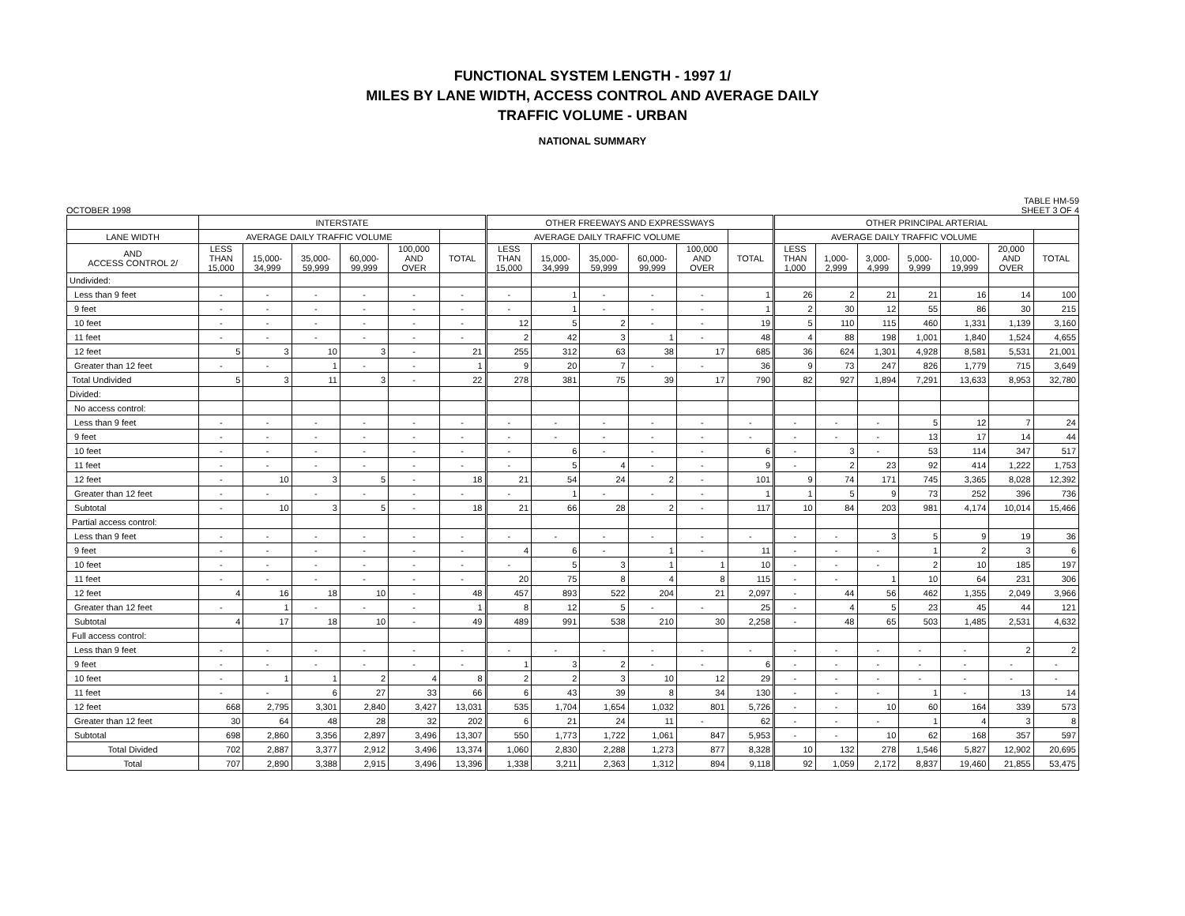FUNCTIONAL SYSTEM LENGTH - 1997 1/
MILES BY LANE WIDTH, ACCESS CONTROL AND AVERAGE DAILY
TRAFFIC VOLUME - URBAN
NATIONAL SUMMARY
OCTOBER 1998 TABLE HM-59
SHEET 3 OF 4
| | INTERSTATE | | | | | | OTHER FREEWAYS AND EXPRESSWAYS | | | | | | OTHER PRINCIPAL ARTERIAL | | | | | | |
| --- | --- | --- | --- | --- | --- | --- | --- | --- | --- | --- | --- | --- | --- | --- | --- | --- | --- | --- | --- |
| LANE WIDTH | AVERAGE DAILY TRAFFIC VOLUME | | | | | | AVERAGE DAILY TRAFFIC VOLUME | | | | | | AVERAGE DAILY TRAFFIC VOLUME | | | | | | |
| AND ACCESS CONTROL 2/ | LESS THAN 15,000 | 15,000- 34,999 | 35,000- 59,999 | 60,000- 99,999 | 100,000 AND OVER | TOTAL | LESS THAN 15,000 | 15,000- 34,999 | 35,000- 59,999 | 60,000- 99,999 | 100,000 AND OVER | TOTAL | LESS THAN 1,000 | 1,000- 2,999 | 3,000- 4,999 | 5,000- 9,999 | 10,000- 19,999 | 20,000 AND OVER | TOTAL |
| Undivided: | | | | | | | | | | | | | | | | | | | |
| Less than 9 feet | - | - | - | - | - | - | - | 1 | - | - | - | 1 | 26 | 2 | 21 | 21 | 16 | 14 | 100 |
| 9 feet | - | - | - | - | - | - | - | 1 | - | - | - | 1 | 2 | 30 | 12 | 55 | 86 | 30 | 215 |
| 10 feet | - | - | - | - | - | - | 12 | 5 | 2 | - | - | 19 | 5 | 110 | 115 | 460 | 1,331 | 1,139 | 3,160 |
| 11 feet | - | - | - | - | - | - | 2 | 42 | 3 | 1 | - | 48 | 4 | 88 | 198 | 1,001 | 1,840 | 1,524 | 4,655 |
| 12 feet | 5 | 3 | 10 | 3 | - | 21 | 255 | 312 | 63 | 38 | 17 | 685 | 36 | 624 | 1,301 | 4,928 | 8,581 | 5,531 | 21,001 |
| Greater than 12 feet | - | - | 1 | - | - | 1 | 9 | 20 | 7 | - | - | 36 | 9 | 73 | 247 | 826 | 1,779 | 715 | 3,649 |
| Total Undivided | 5 | 3 | 11 | 3 | - | 22 | 278 | 381 | 75 | 39 | 17 | 790 | 82 | 927 | 1,894 | 7,291 | 13,633 | 8,953 | 32,780 |
| Divided: | | | | | | | | | | | | | | | | | | | |
| No access control: | | | | | | | | | | | | | | | | | | | |
| Less than 9 feet | - | - | - | - | - | - | - | - | - | - | - | - | - | - | - | 5 | 12 | 7 | 24 |
| 9 feet | - | - | - | - | - | - | - | - | - | - | - | - | - | - | - | 13 | 17 | 14 | 44 |
| 10 feet | - | - | - | - | - | - | - | 6 | - | - | - | 6 | - | 3 | - | 53 | 114 | 347 | 517 |
| 11 feet | - | - | - | - | - | - | - | 5 | 4 | - | - | 9 | - | 2 | 23 | 92 | 414 | 1,222 | 1,753 |
| 12 feet | - | 10 | 3 | 5 | - | 18 | 21 | 54 | 24 | 2 | - | 101 | 9 | 74 | 171 | 745 | 3,365 | 8,028 | 12,392 |
| Greater than 12 feet | - | - | - | - | - | - | - | 1 | - | - | - | 1 | 1 | 5 | 9 | 73 | 252 | 396 | 736 |
| Subtotal | - | 10 | 3 | 5 | - | 18 | 21 | 66 | 28 | 2 | - | 117 | 10 | 84 | 203 | 981 | 4,174 | 10,014 | 15,466 |
| Partial access control: | | | | | | | | | | | | | | | | | | | |
| Less than 9 feet | - | - | - | - | - | - | - | - | - | - | - | - | - | - | 3 | 5 | 9 | 19 | 36 |
| 9 feet | - | - | - | - | - | - | 4 | 6 | - | 1 | - | 11 | - | - | - | 1 | 2 | 3 | 6 |
| 10 feet | - | - | - | - | - | - | - | 5 | 3 | 1 | 1 | 10 | - | - | - | 2 | 10 | 185 | 197 |
| 11 feet | - | - | - | - | - | - | 20 | 75 | 8 | 4 | 8 | 115 | - | - | 1 | 10 | 64 | 231 | 306 |
| 12 feet | 4 | 16 | 18 | 10 | - | 48 | 457 | 893 | 522 | 204 | 21 | 2,097 | - | 44 | 56 | 462 | 1,355 | 2,049 | 3,966 |
| Greater than 12 feet | - | 1 | - | - | - | 1 | 8 | 12 | 5 | - | - | 25 | - | 4 | 5 | 23 | 45 | 44 | 121 |
| Subtotal | 4 | 17 | 18 | 10 | - | 49 | 489 | 991 | 538 | 210 | 30 | 2,258 | - | 48 | 65 | 503 | 1,485 | 2,531 | 4,632 |
| Full access control: | | | | | | | | | | | | | | | | | | | |
| Less than 9 feet | - | - | - | - | - | - | - | - | - | - | - | - | - | - | - | - | - | 2 | 2 |
| 9 feet | - | - | - | - | - | - | 1 | 3 | 2 | - | - | 6 | - | - | - | - | - | - | - |
| 10 feet | - | 1 | 1 | 2 | 4 | 8 | 2 | 2 | 3 | 10 | 12 | 29 | - | - | - | - | - | - | - |
| 11 feet | - | - | 6 | 27 | 33 | 66 | 6 | 43 | 39 | 8 | 34 | 130 | - | - | - | 1 | - | 13 | 14 |
| 12 feet | 668 | 2,795 | 3,301 | 2,840 | 3,427 | 13,031 | 535 | 1,704 | 1,654 | 1,032 | 801 | 5,726 | - | - | 10 | 60 | 164 | 339 | 573 |
| Greater than 12 feet | 30 | 64 | 48 | 28 | 32 | 202 | 6 | 21 | 24 | 11 | - | 62 | - | - | - | 1 | 4 | 3 | 8 |
| Subtotal | 698 | 2,860 | 3,356 | 2,897 | 3,496 | 13,307 | 550 | 1,773 | 1,722 | 1,061 | 847 | 5,953 | - | - | 10 | 62 | 168 | 357 | 597 |
| Total Divided | 702 | 2,887 | 3,377 | 2,912 | 3,496 | 13,374 | 1,060 | 2,830 | 2,288 | 1,273 | 877 | 8,328 | 10 | 132 | 278 | 1,546 | 5,827 | 12,902 | 20,695 |
| Total | 707 | 2,890 | 3,388 | 2,915 | 3,496 | 13,396 | 1,338 | 3,211 | 2,363 | 1,312 | 894 | 9,118 | 92 | 1,059 | 2,172 | 8,837 | 19,460 | 21,855 | 53,475 |